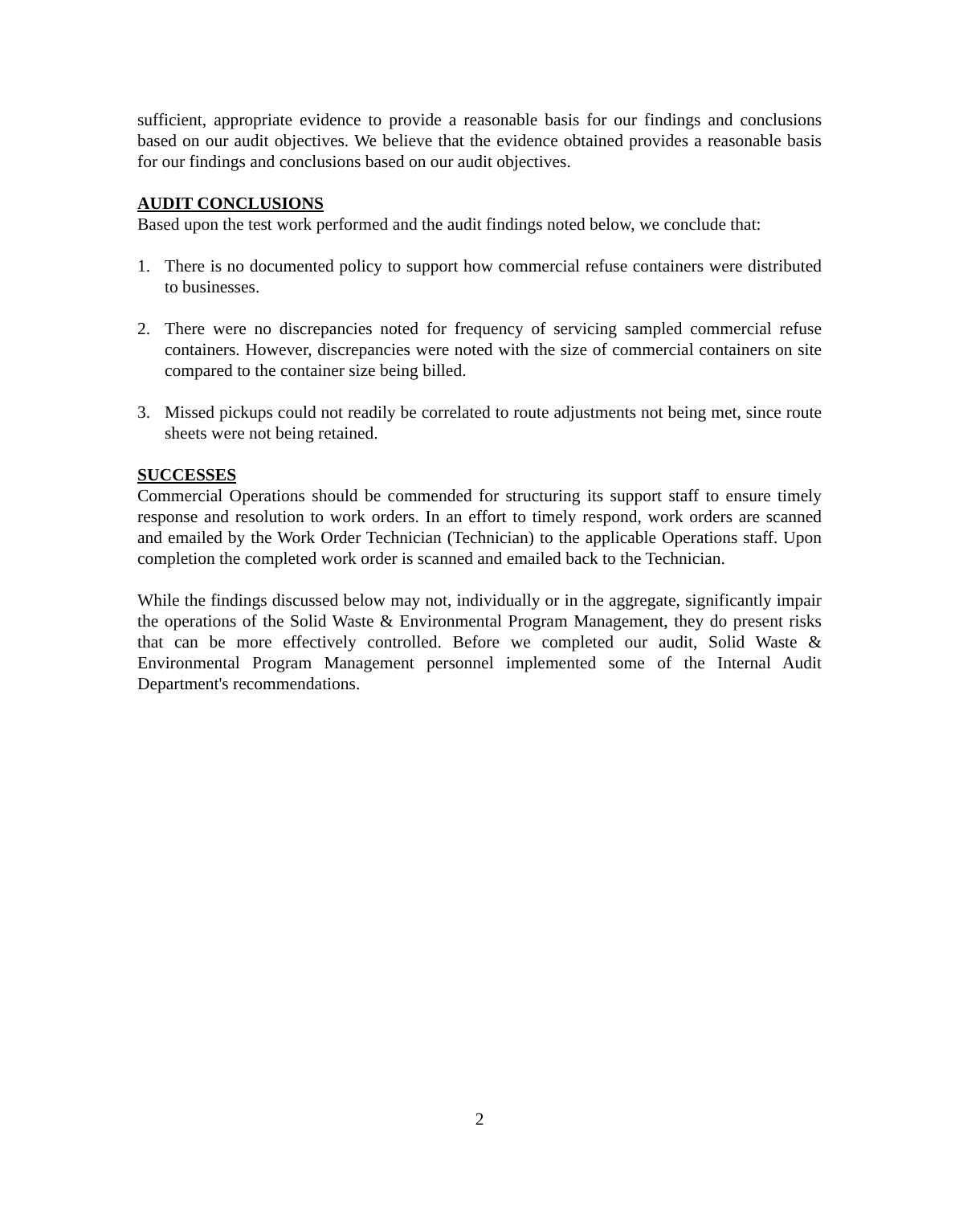sufficient, appropriate evidence to provide a reasonable basis for our findings and conclusions based on our audit objectives. We believe that the evidence obtained provides a reasonable basis for our findings and conclusions based on our audit objectives.
AUDIT CONCLUSIONS
Based upon the test work performed and the audit findings noted below, we conclude that:
1. There is no documented policy to support how commercial refuse containers were distributed to businesses.
2. There were no discrepancies noted for frequency of servicing sampled commercial refuse containers. However, discrepancies were noted with the size of commercial containers on site compared to the container size being billed.
3. Missed pickups could not readily be correlated to route adjustments not being met, since route sheets were not being retained.
SUCCESSES
Commercial Operations should be commended for structuring its support staff to ensure timely response and resolution to work orders. In an effort to timely respond, work orders are scanned and emailed by the Work Order Technician (Technician) to the applicable Operations staff. Upon completion the completed work order is scanned and emailed back to the Technician.
While the findings discussed below may not, individually or in the aggregate, significantly impair the operations of the Solid Waste & Environmental Program Management, they do present risks that can be more effectively controlled. Before we completed our audit, Solid Waste & Environmental Program Management personnel implemented some of the Internal Audit Department's recommendations.
2